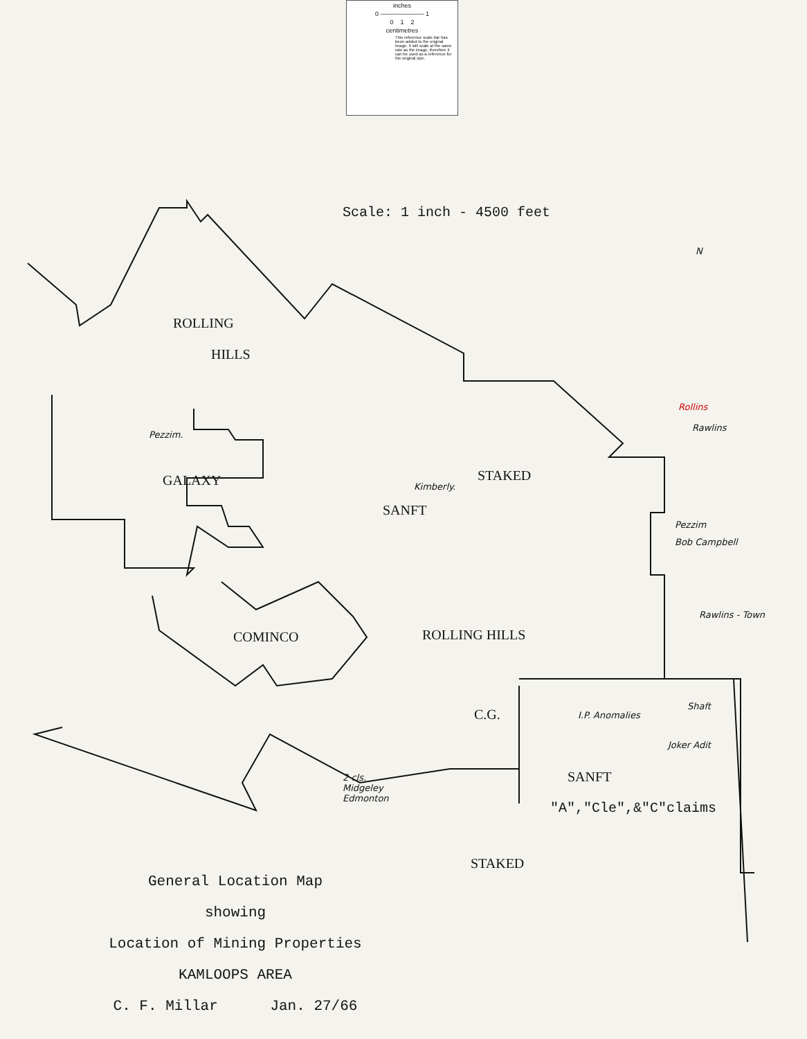inches
0 ——————— 1
0 1 2
centimetres
This reference scale bar has been added to the original image. It will scale at the same rate as the image, therefore it can be used as a reference for the original size.
Scale: 1 inch - 4500 feet
N
ROLLING
HILLS
Pezzim.
GALAXY Kimberly.
STAKED
SANFT
Rollins
Rawlins
Pezzim
Bob Campbell
Rawlins - Town
COMINCO ROLLING HILLS
C.G. I.P. Anomalies
Shaft
Joker Adit
SANFT
"A","Cle",&"C"claims
2 cls.
Midgeley
Edmonton
STAKED
General Location Map
showing
Location of Mining Properties
KAMLOOPS AREA
C. F. Millar Jan. 27/66